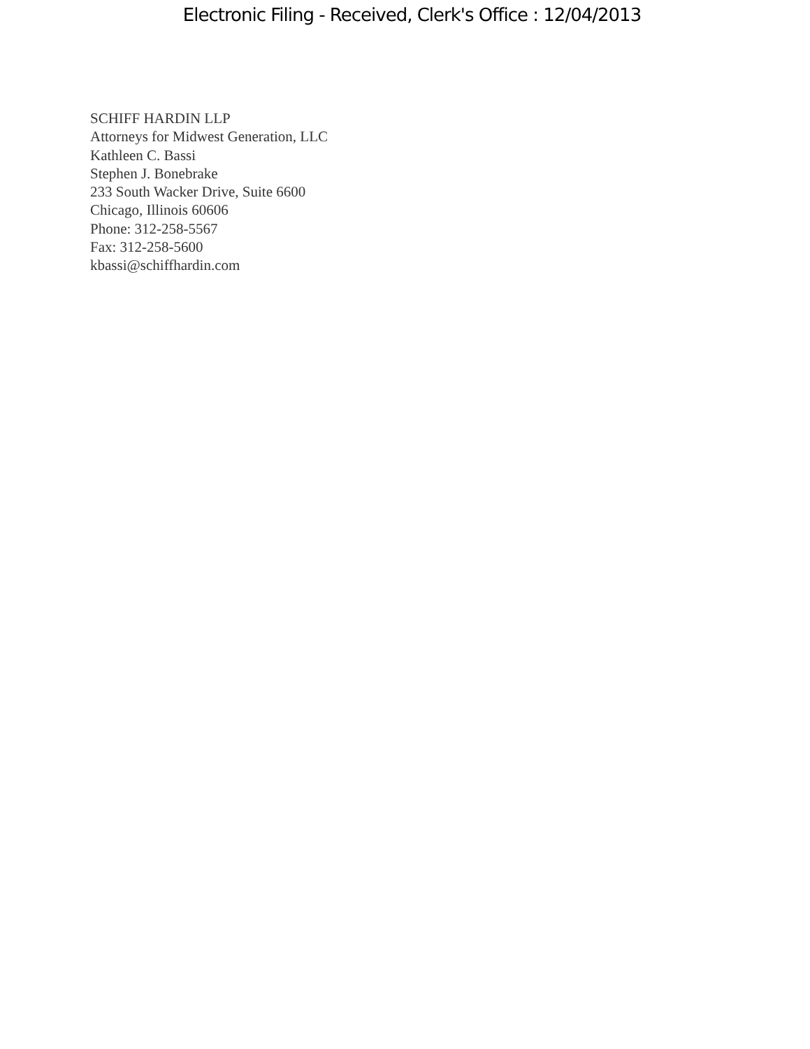Electronic Filing - Received, Clerk's Office : 12/04/2013
SCHIFF HARDIN LLP
Attorneys for Midwest Generation, LLC
Kathleen C. Bassi
Stephen J. Bonebrake
233 South Wacker Drive, Suite 6600
Chicago, Illinois 60606
Phone: 312-258-5567
Fax: 312-258-5600
kbassi@schiffhardin.com